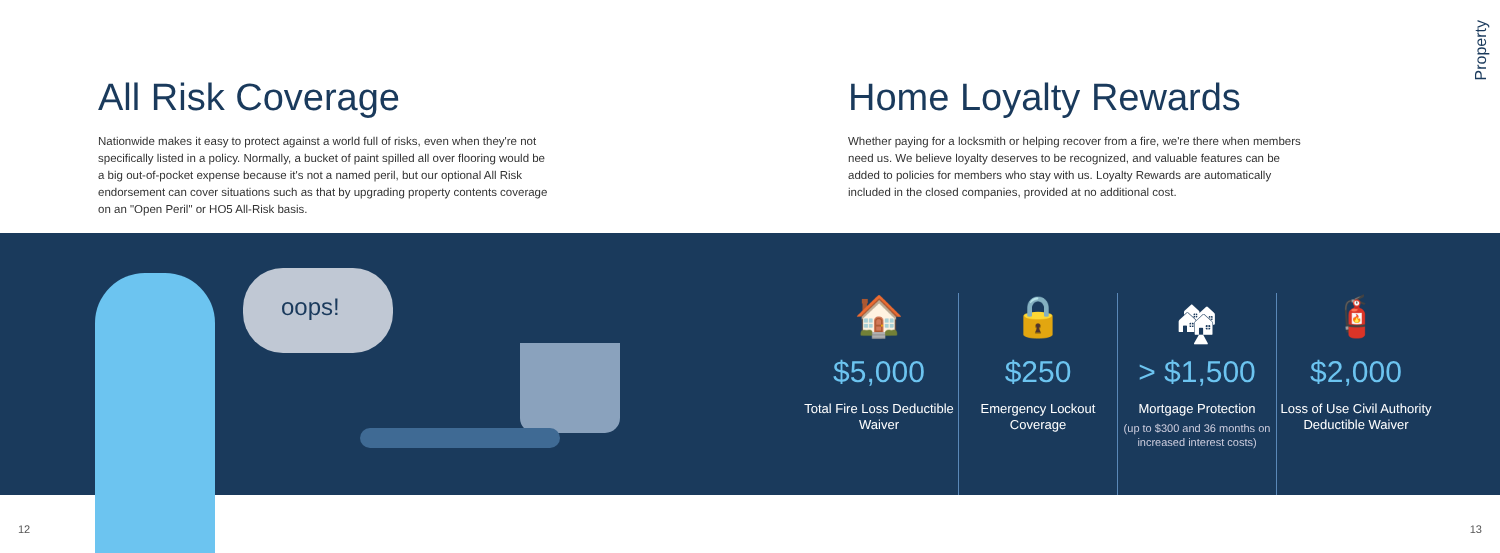Property
All Risk Coverage
Nationwide makes it easy to protect against a world full of risks, even when they're not specifically listed in a policy. Normally, a bucket of paint spilled all over flooring would be a big out-of-pocket expense because it's not a named peril, but our optional All Risk endorsement can cover situations such as that by upgrading property contents coverage on an "Open Peril" or HO5 All-Risk basis.
Home Loyalty Rewards
Whether paying for a locksmith or helping recover from a fire, we're there when members need us. We believe loyalty deserves to be recognized, and valuable features can be added to policies for members who stay with us. Loyalty Rewards are automatically included in the closed companies, provided at no additional cost.
oops!
🏠
$5,000
Total Fire Loss Deductible Waiver
🔒
$250
Emergency Lockout Coverage
🏘
> $1,500
Mortgage Protection
(up to $300 and 36 months on increased interest costs)
🧯
$2,000
Loss of Use Civil Authority Deductible Waiver
12 13